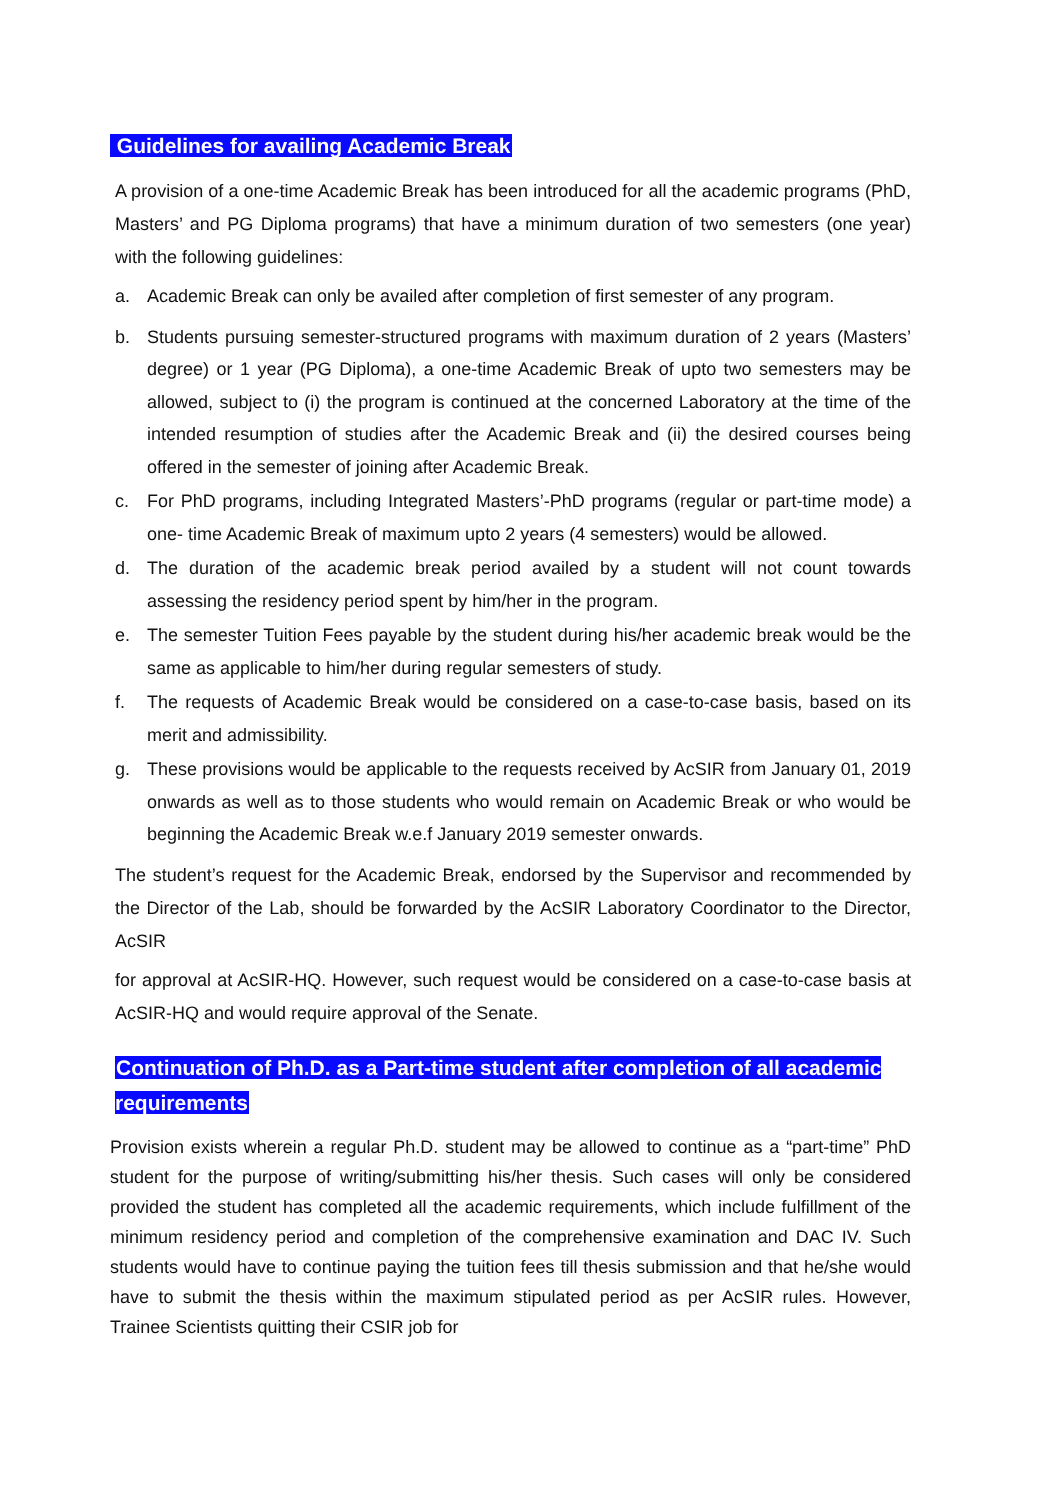Guidelines for availing Academic Break
A provision of a one-time Academic Break has been introduced for all the academic programs (PhD, Masters’ and PG Diploma programs) that have a minimum duration of two semesters (one year) with the following guidelines:
a. Academic Break can only be availed after completion of first semester of any program.
b. Students pursuing semester-structured programs with maximum duration of 2 years (Masters’ degree) or 1 year (PG Diploma), a one-time Academic Break of upto two semesters may be allowed, subject to (i) the program is continued at the concerned Laboratory at the time of the intended resumption of studies after the Academic Break and (ii) the desired courses being offered in the semester of joining after Academic Break.
c. For PhD programs, including Integrated Masters’-PhD programs (regular or part-time mode) a one- time Academic Break of maximum upto 2 years (4 semesters) would be allowed.
d. The duration of the academic break period availed by a student will not count towards assessing the residency period spent by him/her in the program.
e. The semester Tuition Fees payable by the student during his/her academic break would be the same as applicable to him/her during regular semesters of study.
f. The requests of Academic Break would be considered on a case-to-case basis, based on its merit and admissibility.
g. These provisions would be applicable to the requests received by AcSIR from January 01, 2019 onwards as well as to those students who would remain on Academic Break or who would be beginning the Academic Break w.e.f January 2019 semester onwards.
The student’s request for the Academic Break, endorsed by the Supervisor and recommended by the Director of the Lab, should be forwarded by the AcSIR Laboratory Coordinator to the Director, AcSIR
for approval at AcSIR-HQ. However, such request would be considered on a case-to-case basis at AcSIR-HQ and would require approval of the Senate.
Continuation of Ph.D. as a Part-time student after completion of all academic requirements
Provision exists wherein a regular Ph.D. student may be allowed to continue as a “part-time” PhD student for the purpose of writing/submitting his/her thesis. Such cases will only be considered provided the student has completed all the academic requirements, which include fulfillment of the minimum residency period and completion of the comprehensive examination and DAC IV. Such students would have to continue paying the tuition fees till thesis submission and that he/she would have to submit the thesis within the maximum stipulated period as per AcSIR rules. However, Trainee Scientists quitting their CSIR job for